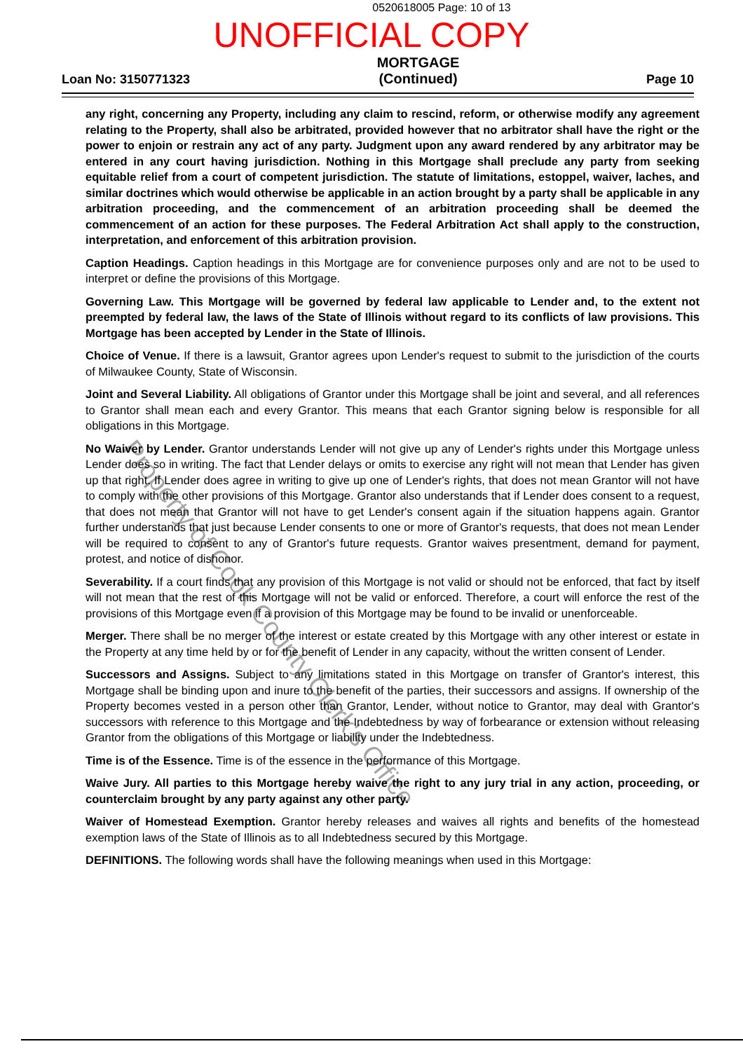0520618005 Page: 10 of 13
UNOFFICIAL COPY
Loan No: 3150771323
MORTGAGE
(Continued)
Page 10
any right, concerning any Property, including any claim to rescind, reform, or otherwise modify any agreement relating to the Property, shall also be arbitrated, provided however that no arbitrator shall have the right or the power to enjoin or restrain any act of any party. Judgment upon any award rendered by any arbitrator may be entered in any court having jurisdiction. Nothing in this Mortgage shall preclude any party from seeking equitable relief from a court of competent jurisdiction. The statute of limitations, estoppel, waiver, laches, and similar doctrines which would otherwise be applicable in an action brought by a party shall be applicable in any arbitration proceeding, and the commencement of an arbitration proceeding shall be deemed the commencement of an action for these purposes. The Federal Arbitration Act shall apply to the construction, interpretation, and enforcement of this arbitration provision.
Caption Headings. Caption headings in this Mortgage are for convenience purposes only and are not to be used to interpret or define the provisions of this Mortgage.
Governing Law. This Mortgage will be governed by federal law applicable to Lender and, to the extent not preempted by federal law, the laws of the State of Illinois without regard to its conflicts of law provisions. This Mortgage has been accepted by Lender in the State of Illinois.
Choice of Venue. If there is a lawsuit, Grantor agrees upon Lender's request to submit to the jurisdiction of the courts of Milwaukee County, State of Wisconsin.
Joint and Several Liability. All obligations of Grantor under this Mortgage shall be joint and several, and all references to Grantor shall mean each and every Grantor. This means that each Grantor signing below is responsible for all obligations in this Mortgage.
No Waiver by Lender. Grantor understands Lender will not give up any of Lender's rights under this Mortgage unless Lender does so in writing. The fact that Lender delays or omits to exercise any right will not mean that Lender has given up that right. If Lender does agree in writing to give up one of Lender's rights, that does not mean Grantor will not have to comply with the other provisions of this Mortgage. Grantor also understands that if Lender does consent to a request, that does not mean that Grantor will not have to get Lender's consent again if the situation happens again. Grantor further understands that just because Lender consents to one or more of Grantor's requests, that does not mean Lender will be required to consent to any of Grantor's future requests. Grantor waives presentment, demand for payment, protest, and notice of dishonor.
Severability. If a court finds that any provision of this Mortgage is not valid or should not be enforced, that fact by itself will not mean that the rest of this Mortgage will not be valid or enforced. Therefore, a court will enforce the rest of the provisions of this Mortgage even if a provision of this Mortgage may be found to be invalid or unenforceable.
Merger. There shall be no merger of the interest or estate created by this Mortgage with any other interest or estate in the Property at any time held by or for the benefit of Lender in any capacity, without the written consent of Lender.
Successors and Assigns. Subject to any limitations stated in this Mortgage on transfer of Grantor's interest, this Mortgage shall be binding upon and inure to the benefit of the parties, their successors and assigns. If ownership of the Property becomes vested in a person other than Grantor, Lender, without notice to Grantor, may deal with Grantor's successors with reference to this Mortgage and the Indebtedness by way of forbearance or extension without releasing Grantor from the obligations of this Mortgage or liability under the Indebtedness.
Time is of the Essence. Time is of the essence in the performance of this Mortgage.
Waive Jury. All parties to this Mortgage hereby waive the right to any jury trial in any action, proceeding, or counterclaim brought by any party against any other party.
Waiver of Homestead Exemption. Grantor hereby releases and waives all rights and benefits of the homestead exemption laws of the State of Illinois as to all Indebtedness secured by this Mortgage.
DEFINITIONS. The following words shall have the following meanings when used in this Mortgage:
Property of Cook County Clerk's Office